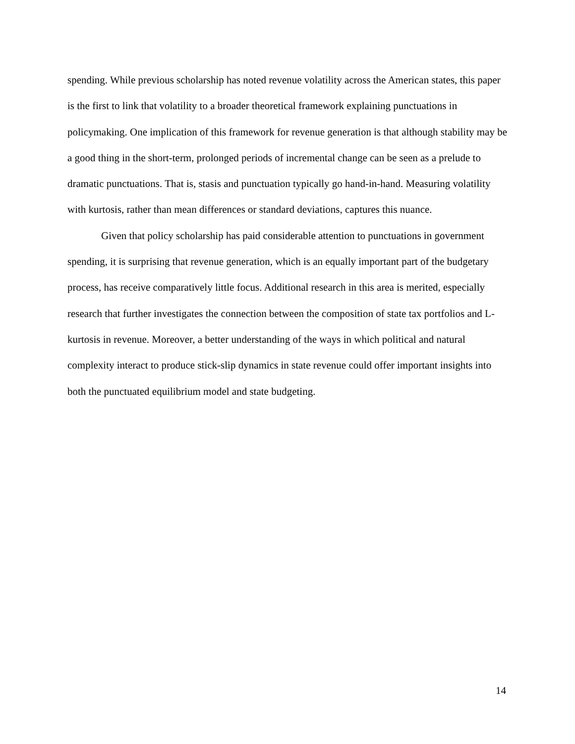spending. While previous scholarship has noted revenue volatility across the American states, this paper is the first to link that volatility to a broader theoretical framework explaining punctuations in policymaking. One implication of this framework for revenue generation is that although stability may be a good thing in the short-term, prolonged periods of incremental change can be seen as a prelude to dramatic punctuations. That is, stasis and punctuation typically go hand-in-hand. Measuring volatility with kurtosis, rather than mean differences or standard deviations, captures this nuance.
Given that policy scholarship has paid considerable attention to punctuations in government spending, it is surprising that revenue generation, which is an equally important part of the budgetary process, has receive comparatively little focus. Additional research in this area is merited, especially research that further investigates the connection between the composition of state tax portfolios and L-kurtosis in revenue. Moreover, a better understanding of the ways in which political and natural complexity interact to produce stick-slip dynamics in state revenue could offer important insights into both the punctuated equilibrium model and state budgeting.
14